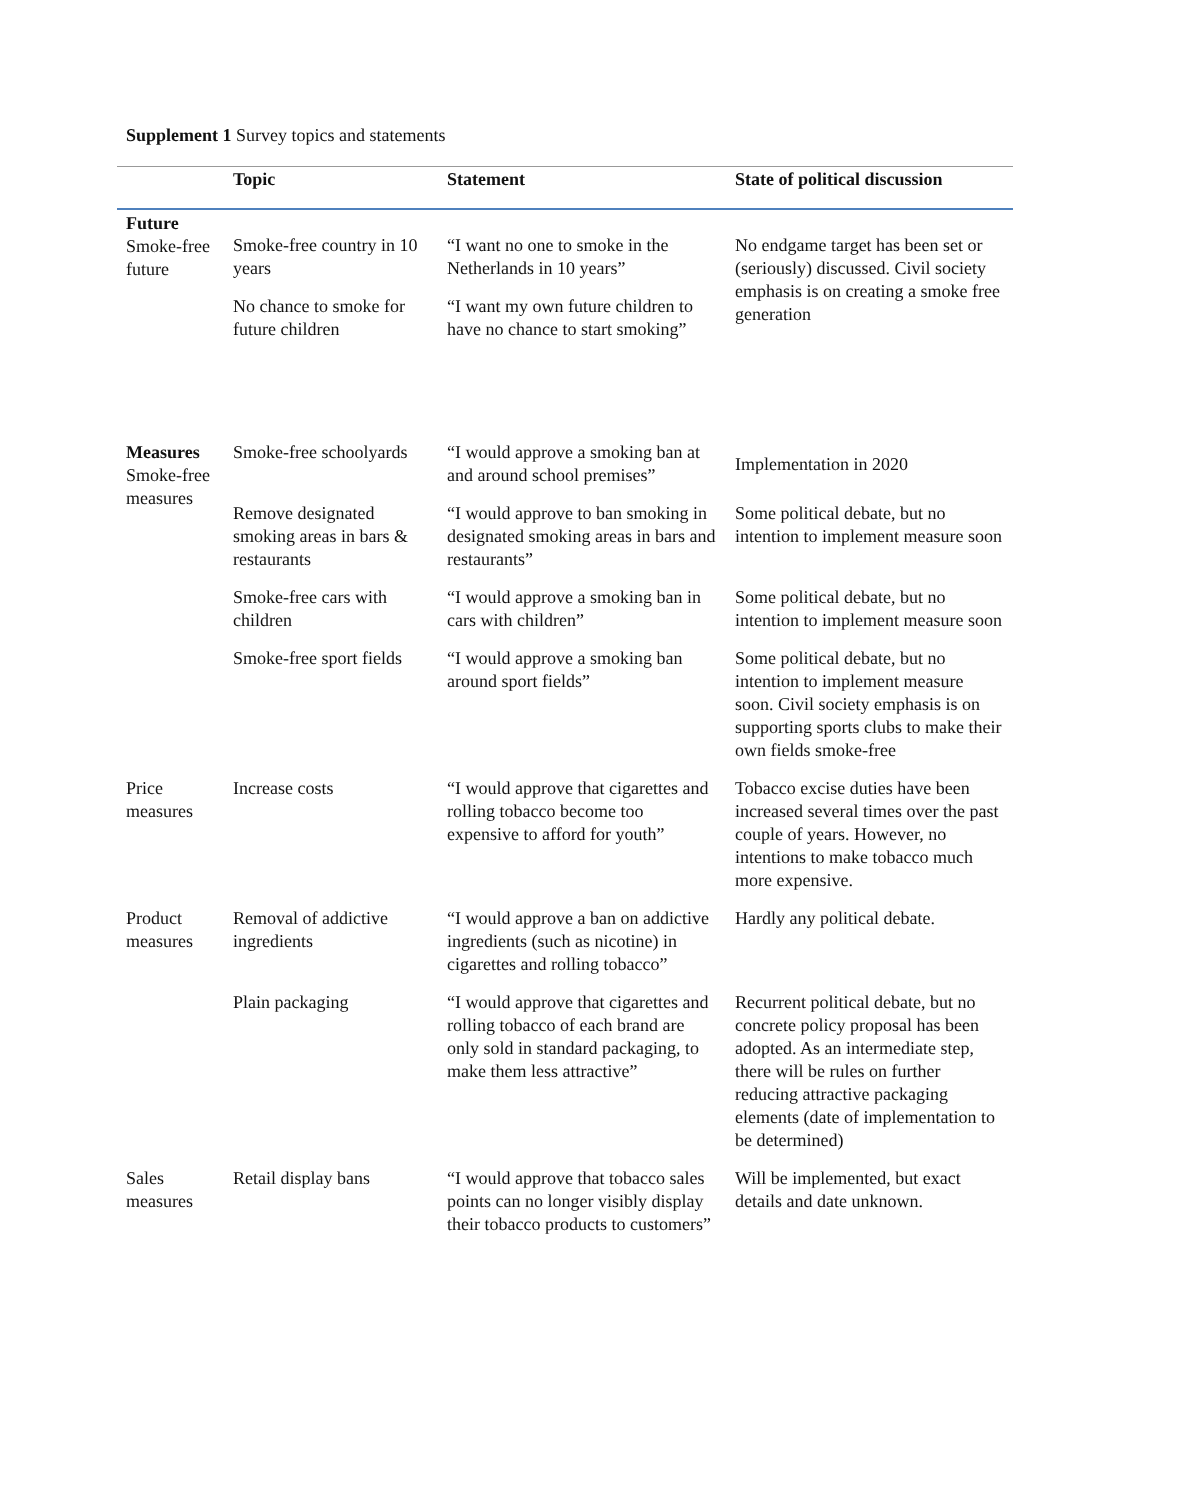Supplement 1 Survey topics and statements
| | Topic | Statement | State of political discussion |
| --- | --- | --- | --- |
| Future Smoke-free future | Smoke-free country in 10 years | “I want no one to smoke in the Netherlands in 10 years” | No endgame target has been set or (seriously) discussed. Civil society emphasis is on creating a smoke free generation |
| | No chance to smoke for future children | “I want my own future children to have no chance to start smoking” | |
| Measures Smoke-free measures | Smoke-free schoolyards | “I would approve a smoking ban at and around school premises” | Implementation in 2020 |
| | Remove designated smoking areas in bars & restaurants | “I would approve to ban smoking in designated smoking areas in bars and restaurants” | Some political debate, but no intention to implement measure soon |
| | Smoke-free cars with children | “I would approve a smoking ban in cars with children” | Some political debate, but no intention to implement measure soon |
| | Smoke-free sport fields | “I would approve a smoking ban around sport fields” | Some political debate, but no intention to implement measure soon. Civil society emphasis is on supporting sports clubs to make their own fields smoke-free |
| Price measures | Increase costs | “I would approve that cigarettes and rolling tobacco become too expensive to afford for youth” | Tobacco excise duties have been increased several times over the past couple of years. However, no intentions to make tobacco much more expensive. |
| Product measures | Removal of addictive ingredients | “I would approve a ban on addictive ingredients (such as nicotine) in cigarettes and rolling tobacco” | Hardly any political debate. |
| | Plain packaging | “I would approve that cigarettes and rolling tobacco of each brand are only sold in standard packaging, to make them less attractive” | Recurrent political debate, but no concrete policy proposal has been adopted. As an intermediate step, there will be rules on further reducing attractive packaging elements (date of implementation to be determined) |
| Sales measures | Retail display bans | “I would approve that tobacco sales points can no longer visibly display their tobacco products to customers” | Will be implemented, but exact details and date unknown. |